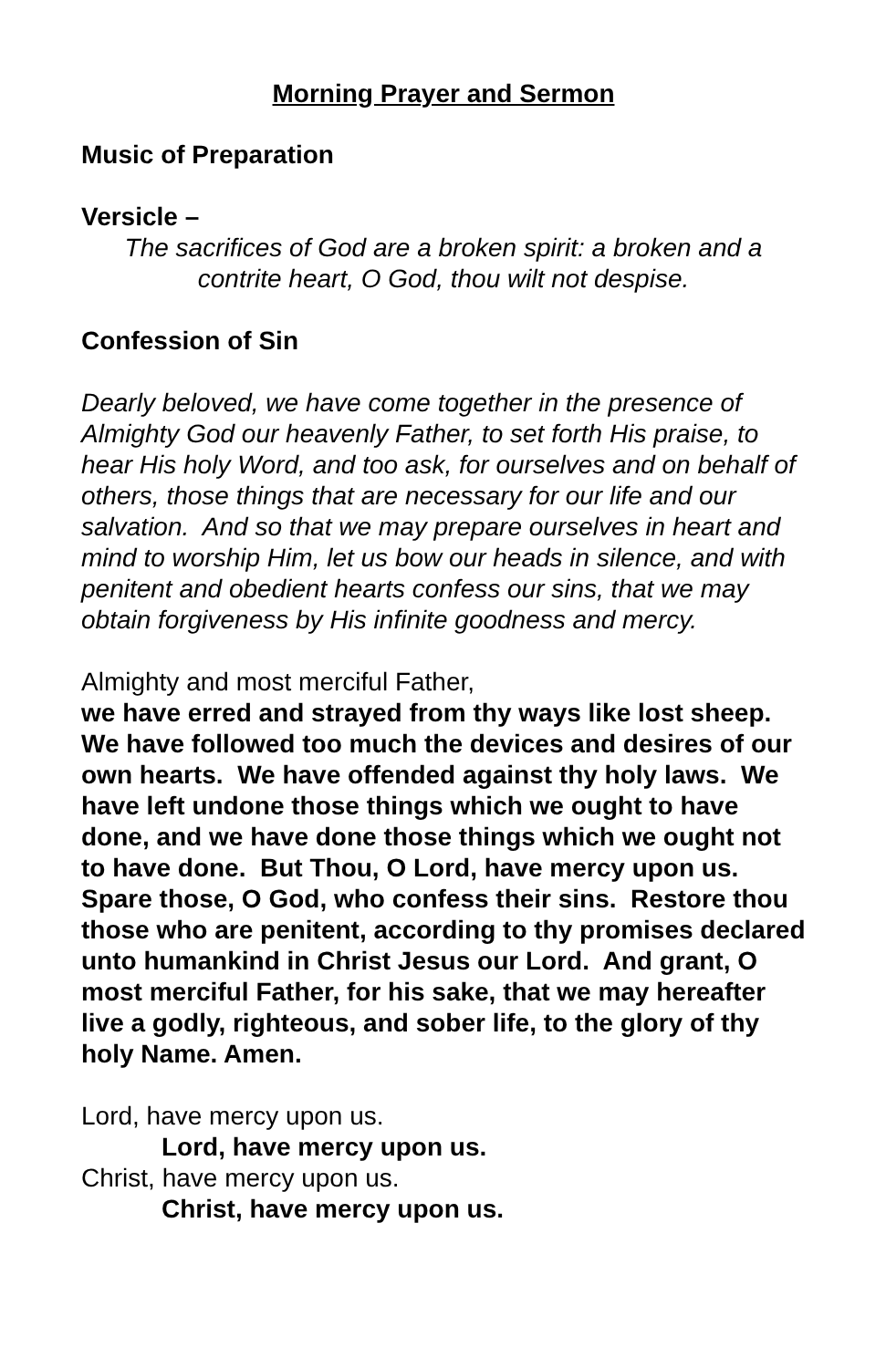Morning Prayer and Sermon
Music of Preparation
Versicle –
The sacrifices of God are a broken spirit: a broken and a contrite heart, O God, thou wilt not despise.
Confession of Sin
Dearly beloved, we have come together in the presence of Almighty God our heavenly Father, to set forth His praise, to hear His holy Word, and too ask, for ourselves and on behalf of others, those things that are necessary for our life and our salvation. And so that we may prepare ourselves in heart and mind to worship Him, let us bow our heads in silence, and with penitent and obedient hearts confess our sins, that we may obtain forgiveness by His infinite goodness and mercy.
Almighty and most merciful Father,
we have erred and strayed from thy ways like lost sheep. We have followed too much the devices and desires of our own hearts. We have offended against thy holy laws. We have left undone those things which we ought to have done, and we have done those things which we ought not to have done. But Thou, O Lord, have mercy upon us. Spare those, O God, who confess their sins. Restore thou those who are penitent, according to thy promises declared unto humankind in Christ Jesus our Lord. And grant, O most merciful Father, for his sake, that we may hereafter live a godly, righteous, and sober life, to the glory of thy holy Name. Amen.
Lord, have mercy upon us.
Lord, have mercy upon us.
Christ, have mercy upon us.
Christ, have mercy upon us.